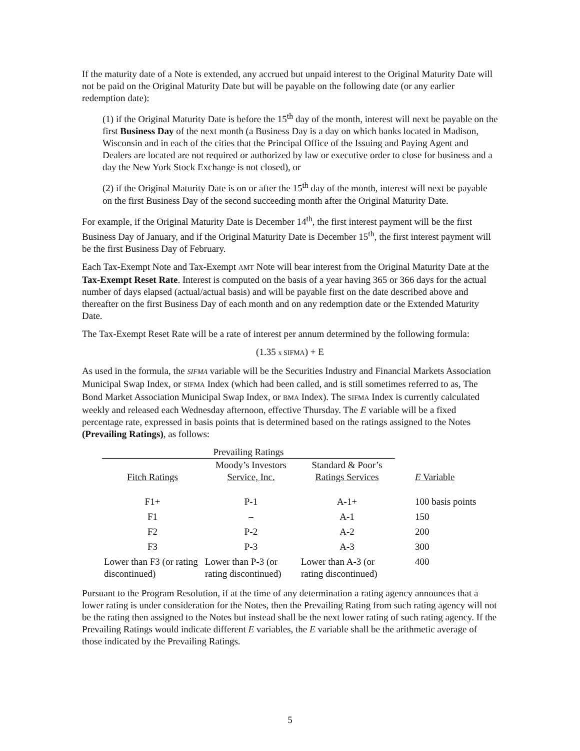If the maturity date of a Note is extended, any accrued but unpaid interest to the Original Maturity Date will not be paid on the Original Maturity Date but will be payable on the following date (or any earlier redemption date):
(1) if the Original Maturity Date is before the 15<sup>th</sup> day of the month, interest will next be payable on the first Business Day of the next month (a Business Day is a day on which banks located in Madison, Wisconsin and in each of the cities that the Principal Office of the Issuing and Paying Agent and Dealers are located are not required or authorized by law or executive order to close for business and a day the New York Stock Exchange is not closed), or
(2) if the Original Maturity Date is on or after the 15<sup>th</sup> day of the month, interest will next be payable on the first Business Day of the second succeeding month after the Original Maturity Date.
For example, if the Original Maturity Date is December 14<sup>th</sup>, the first interest payment will be the first Business Day of January, and if the Original Maturity Date is December 15<sup>th</sup>, the first interest payment will be the first Business Day of February.
Each Tax-Exempt Note and Tax-Exempt AMT Note will bear interest from the Original Maturity Date at the Tax-Exempt Reset Rate. Interest is computed on the basis of a year having 365 or 366 days for the actual number of days elapsed (actual/actual basis) and will be payable first on the date described above and thereafter on the first Business Day of each month and on any redemption date or the Extended Maturity Date.
The Tax-Exempt Reset Rate will be a rate of interest per annum determined by the following formula:
(1.35 x SIFMA) + E
As used in the formula, the SIFMA variable will be the Securities Industry and Financial Markets Association Municipal Swap Index, or SIFMA Index (which had been called, and is still sometimes referred to as, The Bond Market Association Municipal Swap Index, or BMA Index). The SIFMA Index is currently calculated weekly and released each Wednesday afternoon, effective Thursday. The E variable will be a fixed percentage rate, expressed in basis points that is determined based on the ratings assigned to the Notes (Prevailing Ratings), as follows:
| Prevailing Ratings | | | |
| --- | --- | --- | --- |
| Fitch Ratings | Moody’s Investors Service, Inc. | Standard & Poor’s Ratings Services | E Variable |
| F1+ | P-1 | A-1+ | 100 basis points |
| F1 | – | A-1 | 150 |
| F2 | P-2 | A-2 | 200 |
| F3 | P-3 | A-3 | 300 |
| Lower than F3 (or rating discontinued) | Lower than P-3 (or rating discontinued) | Lower than A-3 (or rating discontinued) | 400 |
Pursuant to the Program Resolution, if at the time of any determination a rating agency announces that a lower rating is under consideration for the Notes, then the Prevailing Rating from such rating agency will not be the rating then assigned to the Notes but instead shall be the next lower rating of such rating agency. If the Prevailing Ratings would indicate different E variables, the E variable shall be the arithmetic average of those indicated by the Prevailing Ratings.
5